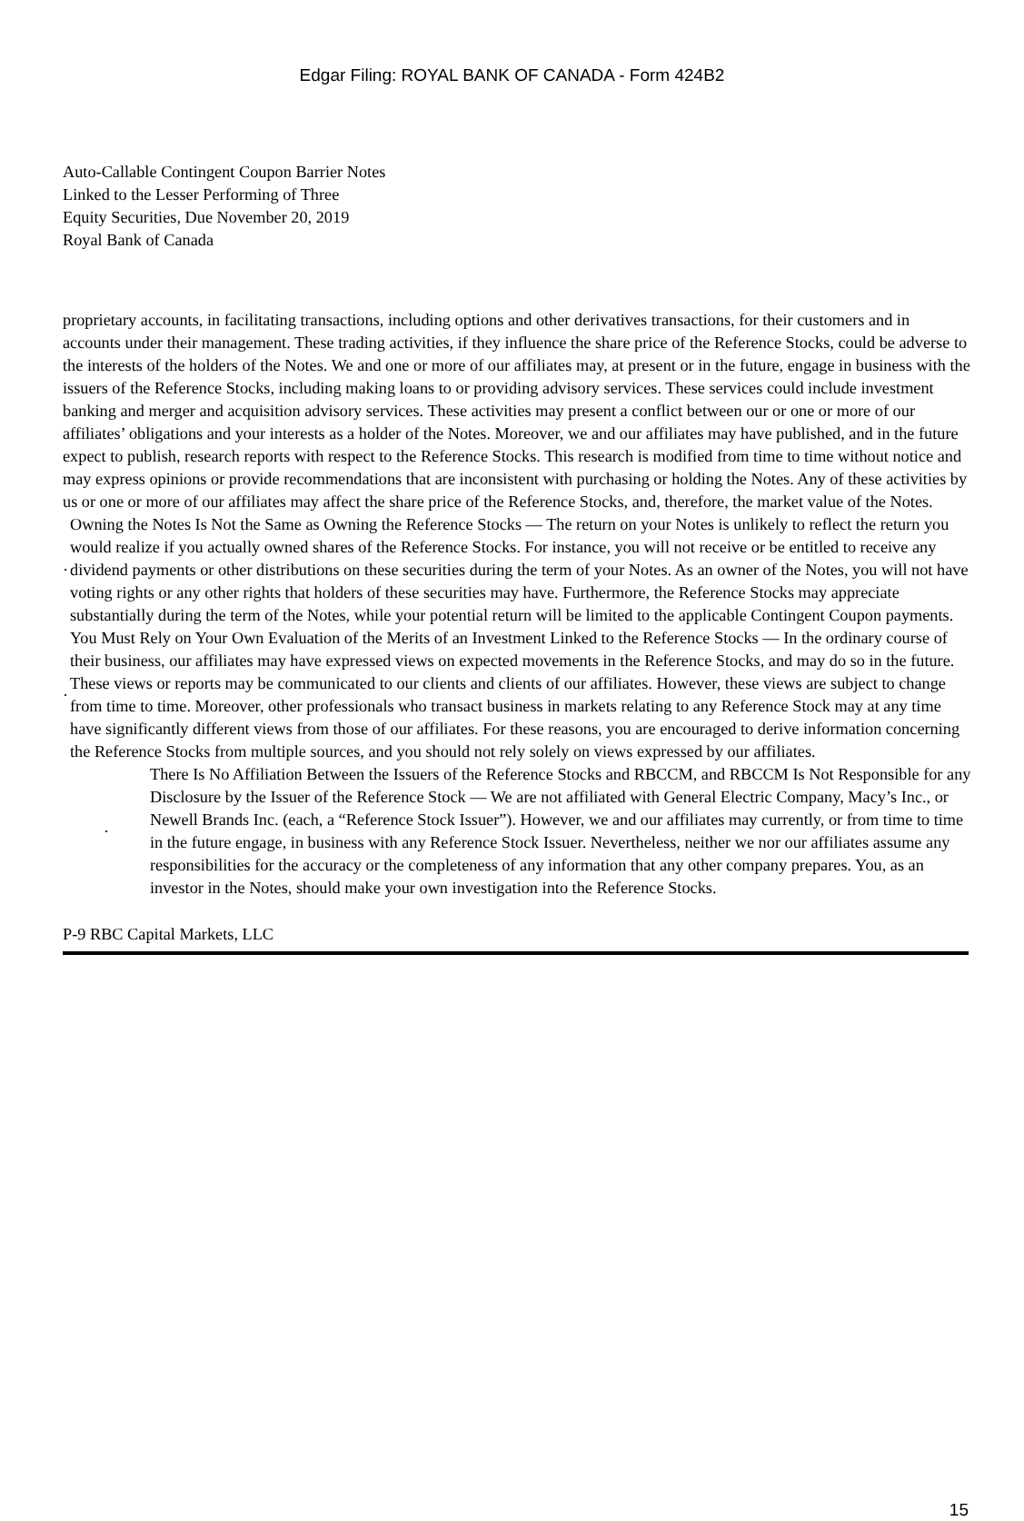Edgar Filing: ROYAL BANK OF CANADA - Form 424B2
Auto-Callable Contingent Coupon Barrier Notes
Linked to the Lesser Performing of Three
Equity Securities, Due November 20, 2019
Royal Bank of Canada
proprietary accounts, in facilitating transactions, including options and other derivatives transactions, for their customers and in accounts under their management. These trading activities, if they influence the share price of the Reference Stocks, could be adverse to the interests of the holders of the Notes. We and one or more of our affiliates may, at present or in the future, engage in business with the issuers of the Reference Stocks, including making loans to or providing advisory services. These services could include investment banking and merger and acquisition advisory services. These activities may present a conflict between our or one or more of our affiliates’ obligations and your interests as a holder of the Notes. Moreover, we and our affiliates may have published, and in the future expect to publish, research reports with respect to the Reference Stocks. This research is modified from time to time without notice and may express opinions or provide recommendations that are inconsistent with purchasing or holding the Notes. Any of these activities by us or one or more of our affiliates may affect the share price of the Reference Stocks, and, therefore, the market value of the Notes.
·
Owning the Notes Is Not the Same as Owning the Reference Stocks — The return on your Notes is unlikely to reflect the return you would realize if you actually owned shares of the Reference Stocks. For instance, you will not receive or be entitled to receive any dividend payments or other distributions on these securities during the term of your Notes. As an owner of the Notes, you will not have voting rights or any other rights that holders of these securities may have. Furthermore, the Reference Stocks may appreciate substantially during the term of the Notes, while your potential return will be limited to the applicable Contingent Coupon payments.
·
You Must Rely on Your Own Evaluation of the Merits of an Investment Linked to the Reference Stocks — In the ordinary course of their business, our affiliates may have expressed views on expected movements in the Reference Stocks, and may do so in the future. These views or reports may be communicated to our clients and clients of our affiliates. However, these views are subject to change from time to time. Moreover, other professionals who transact business in markets relating to any Reference Stock may at any time have significantly different views from those of our affiliates. For these reasons, you are encouraged to derive information concerning the Reference Stocks from multiple sources, and you should not rely solely on views expressed by our affiliates.
·
There Is No Affiliation Between the Issuers of the Reference Stocks and RBCCM, and RBCCM Is Not Responsible for any Disclosure by the Issuer of the Reference Stock — We are not affiliated with General Electric Company, Macy’s Inc., or Newell Brands Inc. (each, a “Reference Stock Issuer”). However, we and our affiliates may currently, or from time to time in the future engage, in business with any Reference Stock Issuer. Nevertheless, neither we nor our affiliates assume any responsibilities for the accuracy or the completeness of any information that any other company prepares. You, as an investor in the Notes, should make your own investigation into the Reference Stocks.
P-9 RBC Capital Markets, LLC
15